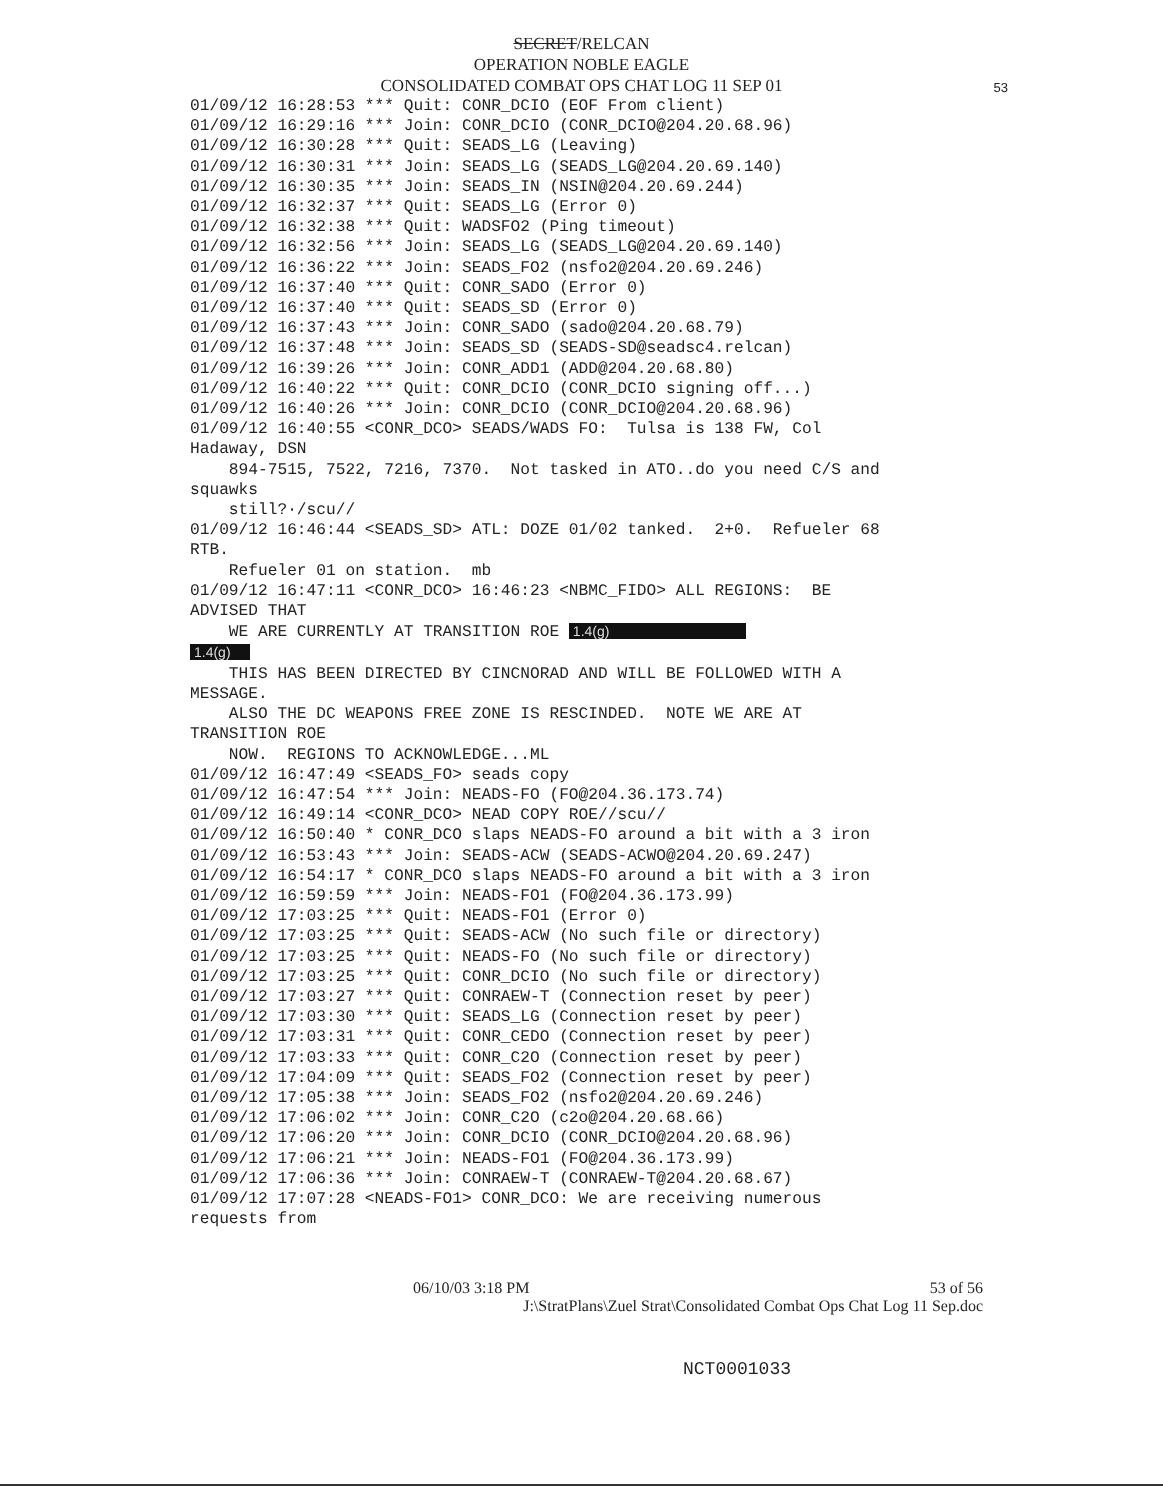SECRET/RELCAN
OPERATION NOBLE EAGLE
CONSOLIDATED COMBAT OPS CHAT LOG 11 SEP 01
53
01/09/12 16:28:53 *** Quit: CONR_DCIO (EOF From client) 01/09/12 16:29:16 *** Join: CONR_DCIO (CONR_DCIO@204.20.68.96) 01/09/12 16:30:28 *** Quit: SEADS_LG (Leaving) 01/09/12 16:30:31 *** Join: SEADS_LG (SEADS_LG@204.20.69.140) 01/09/12 16:30:35 *** Join: SEADS_IN (NSIN@204.20.69.244) 01/09/12 16:32:37 *** Quit: SEADS_LG (Error 0) 01/09/12 16:32:38 *** Quit: WADSFO2 (Ping timeout) 01/09/12 16:32:56 *** Join: SEADS_LG (SEADS_LG@204.20.69.140) 01/09/12 16:36:22 *** Join: SEADS_FO2 (nsfo2@204.20.69.246) 01/09/12 16:37:40 *** Quit: CONR_SADO (Error 0) 01/09/12 16:37:40 *** Quit: SEADS_SD (Error 0) 01/09/12 16:37:43 *** Join: CONR_SADO (sado@204.20.68.79) 01/09/12 16:37:48 *** Join: SEADS_SD (SEADS-SD@seadsc4.relcan) 01/09/12 16:39:26 *** Join: CONR_ADD1 (ADD@204.20.68.80) 01/09/12 16:40:22 *** Quit: CONR_DCIO (CONR_DCIO signing off...) 01/09/12 16:40:26 *** Join: CONR_DCIO (CONR_DCIO@204.20.68.96) 01/09/12 16:40:55 <CONR_DCO> SEADS/WADS FO: Tulsa is 138 FW, Col Hadaway, DSN 894-7515, 7522, 7216, 7370. Not tasked in ATO..do you need C/S and squawks still?·/scu// 01/09/12 16:46:44 <SEADS_SD> ATL: DOZE 01/02 tanked. 2+0. Refueler 68 RTB. Refueler 01 on station. mb 01/09/12 16:47:11 <CONR_DCO> 16:46:23 <NBMC_FIDO> ALL REGIONS: BE ADVISED THAT WE ARE CURRENTLY AT TRANSITION ROE 1.4(g) 1.4(g) THIS HAS BEEN DIRECTED BY CINCNORAD AND WILL BE FOLLOWED WITH A MESSAGE. ALSO THE DC WEAPONS FREE ZONE IS RESCINDED. NOTE WE ARE AT TRANSITION ROE NOW. REGIONS TO ACKNOWLEDGE...ML 01/09/12 16:47:49 <SEADS_FO> seads copy 01/09/12 16:47:54 *** Join: NEADS-FO (FO@204.36.173.74) 01/09/12 16:49:14 <CONR_DCO> NEAD COPY ROE//scu// 01/09/12 16:50:40 * CONR_DCO slaps NEADS-FO around a bit with a 3 iron 01/09/12 16:53:43 *** Join: SEADS-ACW (SEADS-ACWO@204.20.69.247) 01/09/12 16:54:17 * CONR_DCO slaps NEADS-FO around a bit with a 3 iron 01/09/12 16:59:59 *** Join: NEADS-FO1 (FO@204.36.173.99) 01/09/12 17:03:25 *** Quit: NEADS-FO1 (Error 0) 01/09/12 17:03:25 *** Quit: SEADS-ACW (No such file or directory) 01/09/12 17:03:25 *** Quit: NEADS-FO (No such file or directory) 01/09/12 17:03:25 *** Quit: CONR_DCIO (No such file or directory) 01/09/12 17:03:27 *** Quit: CONRAEW-T (Connection reset by peer) 01/09/12 17:03:30 *** Quit: SEADS_LG (Connection reset by peer) 01/09/12 17:03:31 *** Quit: CONR_CEDO (Connection reset by peer) 01/09/12 17:03:33 *** Quit: CONR_C2O (Connection reset by peer) 01/09/12 17:04:09 *** Quit: SEADS_FO2 (Connection reset by peer) 01/09/12 17:05:38 *** Join: SEADS_FO2 (nsfo2@204.20.69.246) 01/09/12 17:06:02 *** Join: CONR_C2O (c2o@204.20.68.66) 01/09/12 17:06:20 *** Join: CONR_DCIO (CONR_DCIO@204.20.68.96) 01/09/12 17:06:21 *** Join: NEADS-FO1 (FO@204.36.173.99) 01/09/12 17:06:36 *** Join: CONRAEW-T (CONRAEW-T@204.20.68.67) 01/09/12 17:07:28 <NEADS-FO1> CONR_DCO: We are receiving numerous requests from
06/10/03 3:18 PM 53 of 56
J:\StratPlans\Zuel Strat\Consolidated Combat Ops Chat Log 11 Sep.doc
NCT0001033